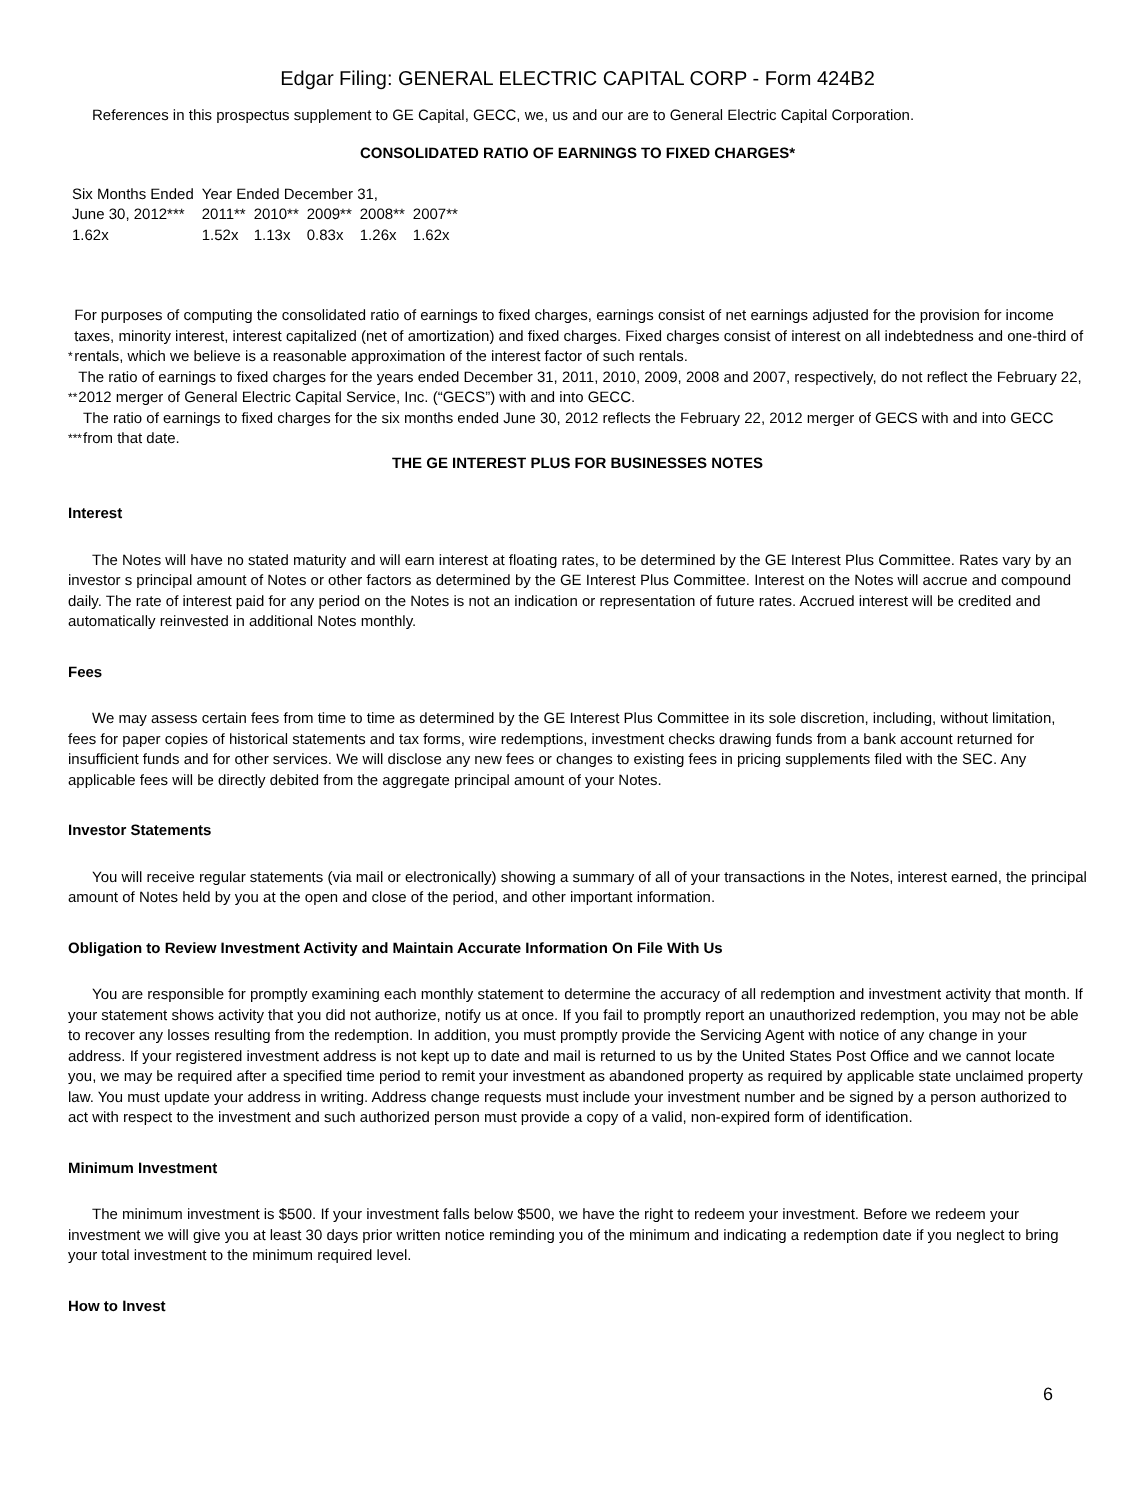Edgar Filing: GENERAL ELECTRIC CAPITAL CORP - Form 424B2
References in this prospectus supplement to GE Capital, GECC, we, us and our are to General Electric Capital Corporation.
CONSOLIDATED RATIO OF EARNINGS TO FIXED CHARGES*
| Six Months Ended | Year Ended December 31, | | | | |
| June 30, 2012*** | 2011** | 2010** | 2009** | 2008** | 2007** |
| 1.62x | 1.52x | 1.13x | 0.83x | 1.26x | 1.62x |
* For purposes of computing the consolidated ratio of earnings to fixed charges, earnings consist of net earnings adjusted for the provision for income taxes, minority interest, interest capitalized (net of amortization) and fixed charges. Fixed charges consist of interest on all indebtedness and one-third of rentals, which we believe is a reasonable approximation of the interest factor of such rentals.
** The ratio of earnings to fixed charges for the years ended December 31, 2011, 2010, 2009, 2008 and 2007, respectively, do not reflect the February 22, 2012 merger of General Electric Capital Service, Inc. (“GECS”) with and into GECC.
*** The ratio of earnings to fixed charges for the six months ended June 30, 2012 reflects the February 22, 2012 merger of GECS with and into GECC from that date.
THE GE INTEREST PLUS FOR BUSINESSES NOTES
Interest
The Notes will have no stated maturity and will earn interest at floating rates, to be determined by the GE Interest Plus Committee. Rates vary by an investor s principal amount of Notes or other factors as determined by the GE Interest Plus Committee. Interest on the Notes will accrue and compound daily. The rate of interest paid for any period on the Notes is not an indication or representation of future rates. Accrued interest will be credited and automatically reinvested in additional Notes monthly.
Fees
We may assess certain fees from time to time as determined by the GE Interest Plus Committee in its sole discretion, including, without limitation, fees for paper copies of historical statements and tax forms, wire redemptions, investment checks drawing funds from a bank account returned for insufficient funds and for other services. We will disclose any new fees or changes to existing fees in pricing supplements filed with the SEC. Any applicable fees will be directly debited from the aggregate principal amount of your Notes.
Investor Statements
You will receive regular statements (via mail or electronically) showing a summary of all of your transactions in the Notes, interest earned, the principal amount of Notes held by you at the open and close of the period, and other important information.
Obligation to Review Investment Activity and Maintain Accurate Information On File With Us
You are responsible for promptly examining each monthly statement to determine the accuracy of all redemption and investment activity that month. If your statement shows activity that you did not authorize, notify us at once. If you fail to promptly report an unauthorized redemption, you may not be able to recover any losses resulting from the redemption. In addition, you must promptly provide the Servicing Agent with notice of any change in your address. If your registered investment address is not kept up to date and mail is returned to us by the United States Post Office and we cannot locate you, we may be required after a specified time period to remit your investment as abandoned property as required by applicable state unclaimed property law. You must update your address in writing. Address change requests must include your investment number and be signed by a person authorized to act with respect to the investment and such authorized person must provide a copy of a valid, non-expired form of identification.
Minimum Investment
The minimum investment is $500. If your investment falls below $500, we have the right to redeem your investment. Before we redeem your investment we will give you at least 30 days prior written notice reminding you of the minimum and indicating a redemption date if you neglect to bring your total investment to the minimum required level.
How to Invest
6